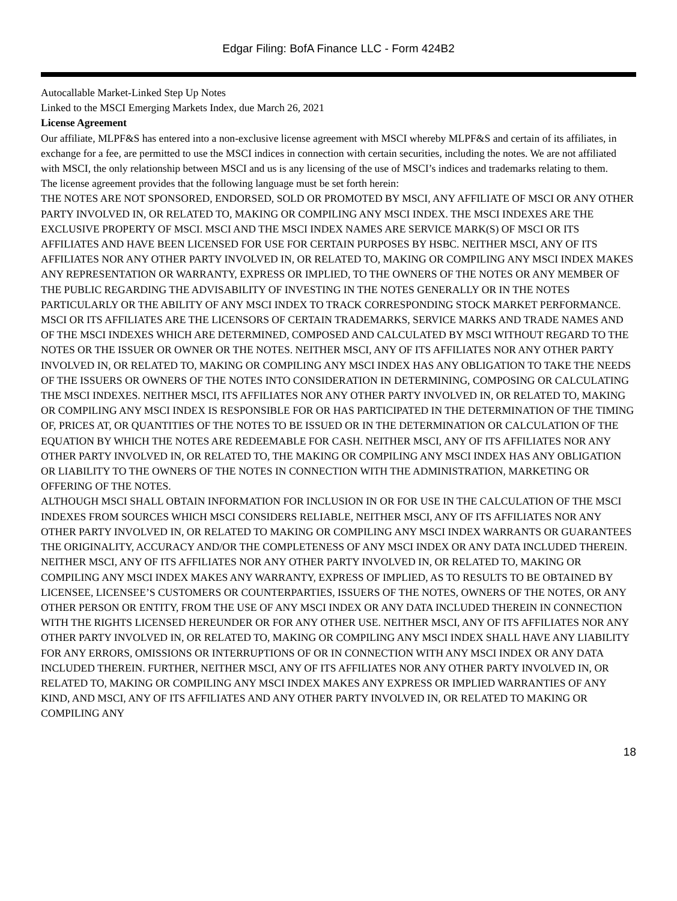Edgar Filing: BofA Finance LLC - Form 424B2
Autocallable Market-Linked Step Up Notes
Linked to the MSCI Emerging Markets Index, due March 26, 2021
License Agreement
Our affiliate, MLPF&S has entered into a non-exclusive license agreement with MSCI whereby MLPF&S and certain of its affiliates, in exchange for a fee, are permitted to use the MSCI indices in connection with certain securities, including the notes. We are not affiliated with MSCI, the only relationship between MSCI and us is any licensing of the use of MSCI’s indices and trademarks relating to them.
The license agreement provides that the following language must be set forth herein:
THE NOTES ARE NOT SPONSORED, ENDORSED, SOLD OR PROMOTED BY MSCI, ANY AFFILIATE OF MSCI OR ANY OTHER PARTY INVOLVED IN, OR RELATED TO, MAKING OR COMPILING ANY MSCI INDEX. THE MSCI INDEXES ARE THE EXCLUSIVE PROPERTY OF MSCI. MSCI AND THE MSCI INDEX NAMES ARE SERVICE MARK(S) OF MSCI OR ITS AFFILIATES AND HAVE BEEN LICENSED FOR USE FOR CERTAIN PURPOSES BY HSBC. NEITHER MSCI, ANY OF ITS AFFILIATES NOR ANY OTHER PARTY INVOLVED IN, OR RELATED TO, MAKING OR COMPILING ANY MSCI INDEX MAKES ANY REPRESENTATION OR WARRANTY, EXPRESS OR IMPLIED, TO THE OWNERS OF THE NOTES OR ANY MEMBER OF THE PUBLIC REGARDING THE ADVISABILITY OF INVESTING IN THE NOTES GENERALLY OR IN THE NOTES PARTICULARLY OR THE ABILITY OF ANY MSCI INDEX TO TRACK CORRESPONDING STOCK MARKET PERFORMANCE. MSCI OR ITS AFFILIATES ARE THE LICENSORS OF CERTAIN TRADEMARKS, SERVICE MARKS AND TRADE NAMES AND OF THE MSCI INDEXES WHICH ARE DETERMINED, COMPOSED AND CALCULATED BY MSCI WITHOUT REGARD TO THE NOTES OR THE ISSUER OR OWNER OR THE NOTES. NEITHER MSCI, ANY OF ITS AFFILIATES NOR ANY OTHER PARTY INVOLVED IN, OR RELATED TO, MAKING OR COMPILING ANY MSCI INDEX HAS ANY OBLIGATION TO TAKE THE NEEDS OF THE ISSUERS OR OWNERS OF THE NOTES INTO CONSIDERATION IN DETERMINING, COMPOSING OR CALCULATING THE MSCI INDEXES. NEITHER MSCI, ITS AFFILIATES NOR ANY OTHER PARTY INVOLVED IN, OR RELATED TO, MAKING OR COMPILING ANY MSCI INDEX IS RESPONSIBLE FOR OR HAS PARTICIPATED IN THE DETERMINATION OF THE TIMING OF, PRICES AT, OR QUANTITIES OF THE NOTES TO BE ISSUED OR IN THE DETERMINATION OR CALCULATION OF THE EQUATION BY WHICH THE NOTES ARE REDEEMABLE FOR CASH. NEITHER MSCI, ANY OF ITS AFFILIATES NOR ANY OTHER PARTY INVOLVED IN, OR RELATED TO, THE MAKING OR COMPILING ANY MSCI INDEX HAS ANY OBLIGATION OR LIABILITY TO THE OWNERS OF THE NOTES IN CONNECTION WITH THE ADMINISTRATION, MARKETING OR OFFERING OF THE NOTES.
ALTHOUGH MSCI SHALL OBTAIN INFORMATION FOR INCLUSION IN OR FOR USE IN THE CALCULATION OF THE MSCI INDEXES FROM SOURCES WHICH MSCI CONSIDERS RELIABLE, NEITHER MSCI, ANY OF ITS AFFILIATES NOR ANY OTHER PARTY INVOLVED IN, OR RELATED TO MAKING OR COMPILING ANY MSCI INDEX WARRANTS OR GUARANTEES THE ORIGINALITY, ACCURACY AND/OR THE COMPLETENESS OF ANY MSCI INDEX OR ANY DATA INCLUDED THEREIN. NEITHER MSCI, ANY OF ITS AFFILIATES NOR ANY OTHER PARTY INVOLVED IN, OR RELATED TO, MAKING OR COMPILING ANY MSCI INDEX MAKES ANY WARRANTY, EXPRESS OF IMPLIED, AS TO RESULTS TO BE OBTAINED BY LICENSEE, LICENSEE’S CUSTOMERS OR COUNTERPARTIES, ISSUERS OF THE NOTES, OWNERS OF THE NOTES, OR ANY OTHER PERSON OR ENTITY, FROM THE USE OF ANY MSCI INDEX OR ANY DATA INCLUDED THEREIN IN CONNECTION WITH THE RIGHTS LICENSED HEREUNDER OR FOR ANY OTHER USE. NEITHER MSCI, ANY OF ITS AFFILIATES NOR ANY OTHER PARTY INVOLVED IN, OR RELATED TO, MAKING OR COMPILING ANY MSCI INDEX SHALL HAVE ANY LIABILITY FOR ANY ERRORS, OMISSIONS OR INTERRUPTIONS OF OR IN CONNECTION WITH ANY MSCI INDEX OR ANY DATA INCLUDED THEREIN. FURTHER, NEITHER MSCI, ANY OF ITS AFFILIATES NOR ANY OTHER PARTY INVOLVED IN, OR RELATED TO, MAKING OR COMPILING ANY MSCI INDEX MAKES ANY EXPRESS OR IMPLIED WARRANTIES OF ANY KIND, AND MSCI, ANY OF ITS AFFILIATES AND ANY OTHER PARTY INVOLVED IN, OR RELATED TO MAKING OR COMPILING ANY
18